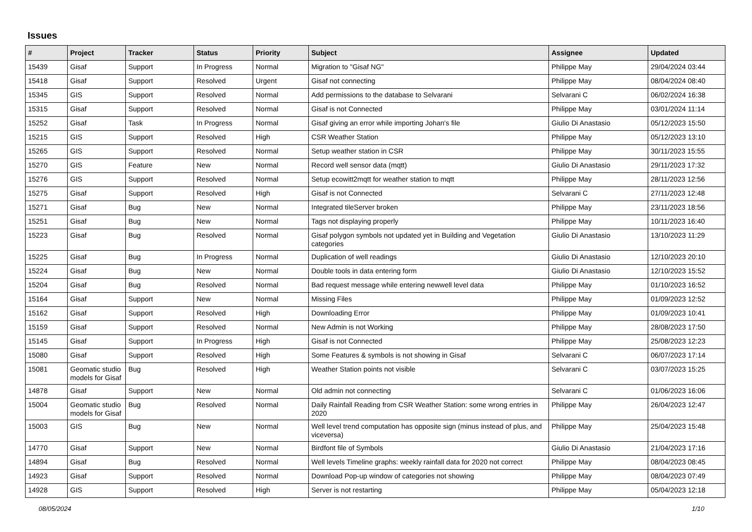Issues
| # | Project | Tracker | Status | Priority | Subject | Assignee | Updated |
| --- | --- | --- | --- | --- | --- | --- | --- |
| 15439 | Gisaf | Support | In Progress | Normal | Migration to "Gisaf NG" | Philippe May | 29/04/2024 03:44 |
| 15418 | Gisaf | Support | Resolved | Urgent | Gisaf not connecting | Philippe May | 08/04/2024 08:40 |
| 15345 | GIS | Support | Resolved | Normal | Add permissions to the database to Selvarani | Selvarani C | 06/02/2024 16:38 |
| 15315 | Gisaf | Support | Resolved | Normal | Gisaf is not Connected | Philippe May | 03/01/2024 11:14 |
| 15252 | Gisaf | Task | In Progress | Normal | Gisaf giving an error while importing Johan's file | Giulio Di Anastasio | 05/12/2023 15:50 |
| 15215 | GIS | Support | Resolved | High | CSR Weather Station | Philippe May | 05/12/2023 13:10 |
| 15265 | GIS | Support | Resolved | Normal | Setup weather station in CSR | Philippe May | 30/11/2023 15:55 |
| 15270 | GIS | Feature | New | Normal | Record well sensor data (mqtt) | Giulio Di Anastasio | 29/11/2023 17:32 |
| 15276 | GIS | Support | Resolved | Normal | Setup ecowitt2mqtt for weather station to mqtt | Philippe May | 28/11/2023 12:56 |
| 15275 | Gisaf | Support | Resolved | High | Gisaf is not Connected | Selvarani C | 27/11/2023 12:48 |
| 15271 | Gisaf | Bug | New | Normal | Integrated tileServer broken | Philippe May | 23/11/2023 18:56 |
| 15251 | Gisaf | Bug | New | Normal | Tags not displaying properly | Philippe May | 10/11/2023 16:40 |
| 15223 | Gisaf | Bug | Resolved | Normal | Gisaf polygon symbols not updated yet in Building and Vegetation categories | Giulio Di Anastasio | 13/10/2023 11:29 |
| 15225 | Gisaf | Bug | In Progress | Normal | Duplication of well readings | Giulio Di Anastasio | 12/10/2023 20:10 |
| 15224 | Gisaf | Bug | New | Normal | Double tools in data entering form | Giulio Di Anastasio | 12/10/2023 15:52 |
| 15204 | Gisaf | Bug | Resolved | Normal | Bad request message while entering newwell level data | Philippe May | 01/10/2023 16:52 |
| 15164 | Gisaf | Support | New | Normal | Missing Files | Philippe May | 01/09/2023 12:52 |
| 15162 | Gisaf | Support | Resolved | High | Downloading Error | Philippe May | 01/09/2023 10:41 |
| 15159 | Gisaf | Support | Resolved | Normal | New Admin is not Working | Philippe May | 28/08/2023 17:50 |
| 15145 | Gisaf | Support | In Progress | High | Gisaf is not Connected | Philippe May | 25/08/2023 12:23 |
| 15080 | Gisaf | Support | Resolved | High | Some Features & symbols is not showing in Gisaf | Selvarani C | 06/07/2023 17:14 |
| 15081 | Geomatic studio models for Gisaf | Bug | Resolved | High | Weather Station points not visible | Selvarani C | 03/07/2023 15:25 |
| 14878 | Gisaf | Support | New | Normal | Old admin not connecting | Selvarani C | 01/06/2023 16:06 |
| 15004 | Geomatic studio models for Gisaf | Bug | Resolved | Normal | Daily Rainfall Reading from CSR Weather Station: some wrong entries in 2020 | Philippe May | 26/04/2023 12:47 |
| 15003 | GIS | Bug | New | Normal | Well level trend computation has opposite sign (minus instead of plus, and viceversa) | Philippe May | 25/04/2023 15:48 |
| 14770 | Gisaf | Support | New | Normal | Birdfont file of Symbols | Giulio Di Anastasio | 21/04/2023 17:16 |
| 14894 | Gisaf | Bug | Resolved | Normal | Well levels Timeline graphs: weekly rainfall data for 2020 not correct | Philippe May | 08/04/2023 08:45 |
| 14923 | Gisaf | Support | Resolved | Normal | Download Pop-up window of categories not showing | Philippe May | 08/04/2023 07:49 |
| 14928 | GIS | Support | Resolved | High | Server is not restarting | Philippe May | 05/04/2023 12:18 |
08/05/2024 1/10